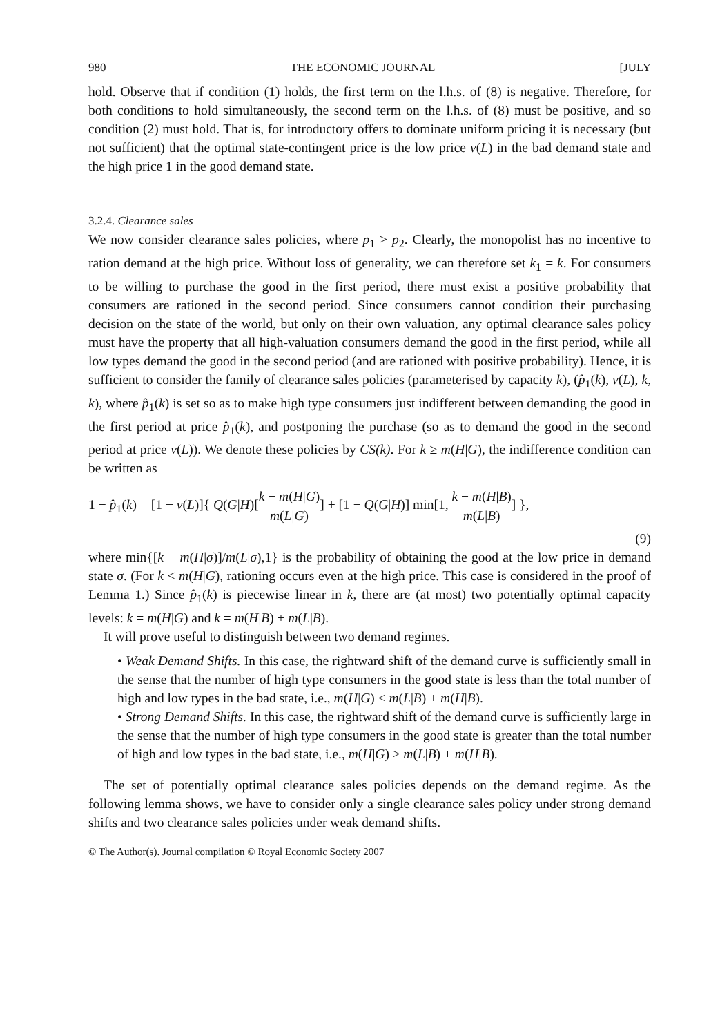980 THE ECONOMIC JOURNAL [JULY
hold. Observe that if condition (1) holds, the first term on the l.h.s. of (8) is negative. Therefore, for both conditions to hold simultaneously, the second term on the l.h.s. of (8) must be positive, and so condition (2) must hold. That is, for introductory offers to dominate uniform pricing it is necessary (but not sufficient) that the optimal state-contingent price is the low price v(L) in the bad demand state and the high price 1 in the good demand state.
3.2.4. Clearance sales
We now consider clearance sales policies, where p<sub>1</sub> > p<sub>2</sub>. Clearly, the monopolist has no incentive to ration demand at the high price. Without loss of generality, we can therefore set k<sub>1</sub> = k. For consumers to be willing to purchase the good in the first period, there must exist a positive probability that consumers are rationed in the second period. Since consumers cannot condition their purchasing decision on the state of the world, but only on their own valuation, any optimal clearance sales policy must have the property that all high-valuation consumers demand the good in the first period, while all low types demand the good in the second period (and are rationed with positive probability). Hence, it is sufficient to consider the family of clearance sales policies (parameterised by capacity k), (p̂<sub>1</sub>(k), v(L), k, k), where p̂<sub>1</sub>(k) is set so as to make high type consumers just indifferent between demanding the good in the first period at price p̂<sub>1</sub>(k), and postponing the purchase (so as to demand the good in the second period at price v(L)). We denote these policies by CS(k). For k ≥ m(H|G), the indifference condition can be written as
1 − p̂<sub>1</sub>(k) = [1 − v(L)]{ Q(G|H)[k − m(H|G) m(L|G)] + [1 − Q(G|H)] min[1, k − m(H|B) m(L|B)] },
(9)
where min{[k − m(H|σ)]/m(L|σ),1} is the probability of obtaining the good at the low price in demand state σ. (For k < m(H|G), rationing occurs even at the high price. This case is considered in the proof of Lemma 1.) Since p̂<sub>1</sub>(k) is piecewise linear in k, there are (at most) two potentially optimal capacity levels: k = m(H|G) and k = m(H|B) + m(L|B).
It will prove useful to distinguish between two demand regimes.
• Weak Demand Shifts. In this case, the rightward shift of the demand curve is sufficiently small in the sense that the number of high type consumers in the good state is less than the total number of high and low types in the bad state, i.e., m(H|G) < m(L|B) + m(H|B).
• Strong Demand Shifts. In this case, the rightward shift of the demand curve is sufficiently large in the sense that the number of high type consumers in the good state is greater than the total number of high and low types in the bad state, i.e., m(H|G) ≥ m(L|B) + m(H|B).
The set of potentially optimal clearance sales policies depends on the demand regime. As the following lemma shows, we have to consider only a single clearance sales policy under strong demand shifts and two clearance sales policies under weak demand shifts.
© The Author(s). Journal compilation © Royal Economic Society 2007